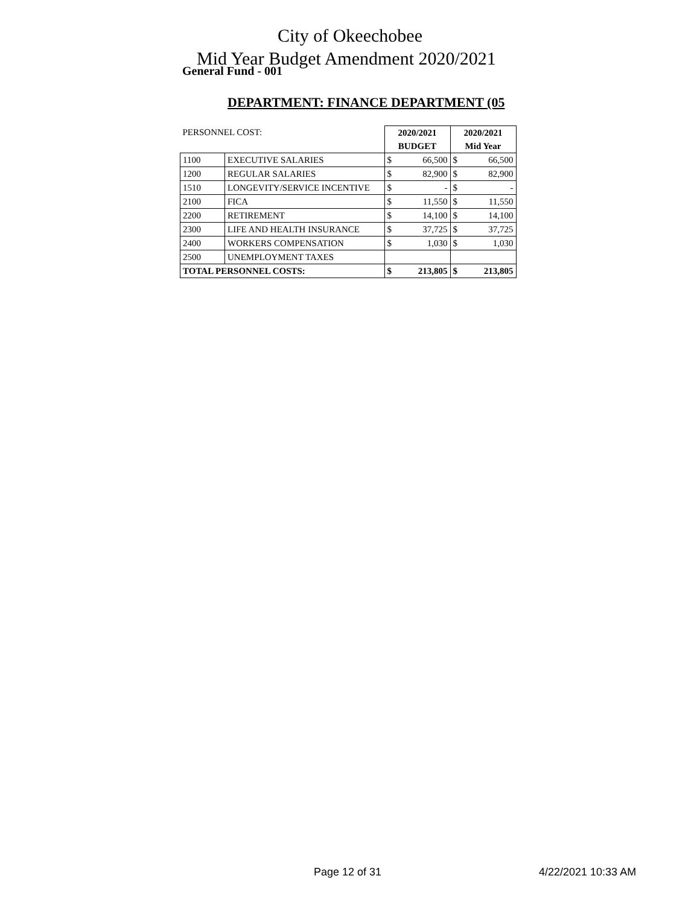City of Okeechobee
Mid Year Budget Amendment 2020/2021
General Fund - 001
DEPARTMENT: FINANCE DEPARTMENT (05
| PERSONNEL COST: | | 2020/2021 | | 2020/2021 | |
| | | BUDGET | | Mid Year | |
| 1100 | EXECUTIVE SALARIES | $ | 66,500 | $ | 66,500 |
| 1200 | REGULAR SALARIES | $ | 82,900 | $ | 82,900 |
| 1510 | LONGEVITY/SERVICE INCENTIVE | $ | - | $ | - |
| 2100 | FICA | $ | 11,550 | $ | 11,550 |
| 2200 | RETIREMENT | $ | 14,100 | $ | 14,100 |
| 2300 | LIFE AND HEALTH INSURANCE | $ | 37,725 | $ | 37,725 |
| 2400 | WORKERS COMPENSATION | $ | 1,030 | $ | 1,030 |
| 2500 | UNEMPLOYMENT TAXES | | | | |
| TOTAL PERSONNEL COSTS: | | $ | 213,805 | $ | 213,805 |
Page 12 of 31 4/22/2021 10:33 AM